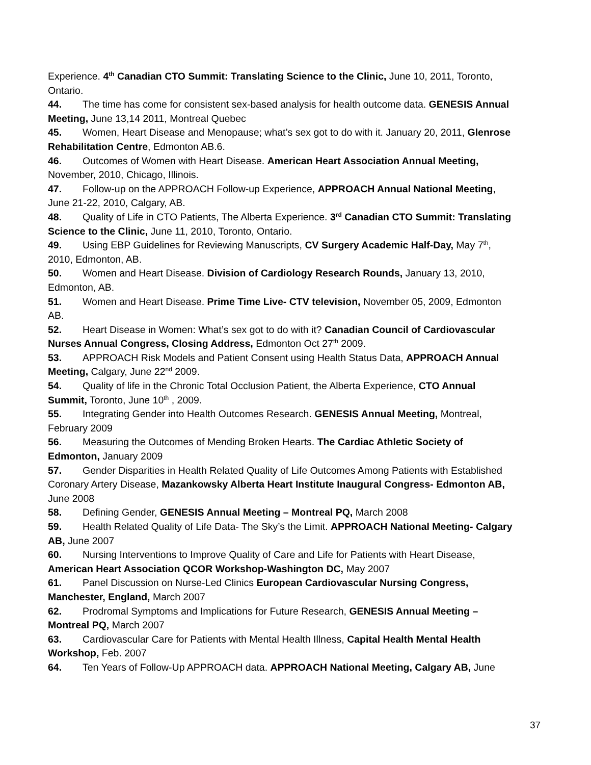Experience. 4<sup>th</sup> Canadian CTO Summit: Translating Science to the Clinic, June 10, 2011, Toronto, Ontario.
44. The time has come for consistent sex-based analysis for health outcome data. GENESIS Annual Meeting, June 13,14 2011, Montreal Quebec
45. Women, Heart Disease and Menopause; what’s sex got to do with it. January 20, 2011, Glenrose Rehabilitation Centre, Edmonton AB.6.
46. Outcomes of Women with Heart Disease. American Heart Association Annual Meeting, November, 2010, Chicago, Illinois.
47. Follow-up on the APPROACH Follow-up Experience, APPROACH Annual National Meeting, June 21-22, 2010, Calgary, AB.
48. Quality of Life in CTO Patients, The Alberta Experience. 3<sup>rd</sup> Canadian CTO Summit: Translating Science to the Clinic, June 11, 2010, Toronto, Ontario.
49. Using EBP Guidelines for Reviewing Manuscripts, CV Surgery Academic Half-Day, May 7<sup>th</sup>, 2010, Edmonton, AB.
50. Women and Heart Disease. Division of Cardiology Research Rounds, January 13, 2010, Edmonton, AB.
51. Women and Heart Disease. Prime Time Live- CTV television, November 05, 2009, Edmonton AB.
52. Heart Disease in Women: What’s sex got to do with it? Canadian Council of Cardiovascular Nurses Annual Congress, Closing Address, Edmonton Oct 27<sup>th</sup> 2009.
53. APPROACH Risk Models and Patient Consent using Health Status Data, APPROACH Annual Meeting, Calgary, June 22<sup>nd</sup> 2009.
54. Quality of life in the Chronic Total Occlusion Patient, the Alberta Experience, CTO Annual Summit, Toronto, June 10<sup>th</sup> , 2009.
55. Integrating Gender into Health Outcomes Research. GENESIS Annual Meeting, Montreal, February 2009
56. Measuring the Outcomes of Mending Broken Hearts. The Cardiac Athletic Society of Edmonton, January 2009
57. Gender Disparities in Health Related Quality of Life Outcomes Among Patients with Established Coronary Artery Disease, Mazankowsky Alberta Heart Institute Inaugural Congress- Edmonton AB, June 2008
58. Defining Gender, GENESIS Annual Meeting – Montreal PQ, March 2008
59. Health Related Quality of Life Data- The Sky’s the Limit. APPROACH National Meeting- Calgary AB, June 2007
60. Nursing Interventions to Improve Quality of Care and Life for Patients with Heart Disease, American Heart Association QCOR Workshop-Washington DC, May 2007
61. Panel Discussion on Nurse-Led Clinics European Cardiovascular Nursing Congress, Manchester, England, March 2007
62. Prodromal Symptoms and Implications for Future Research, GENESIS Annual Meeting – Montreal PQ, March 2007
63. Cardiovascular Care for Patients with Mental Health Illness, Capital Health Mental Health Workshop, Feb. 2007
64. Ten Years of Follow-Up APPROACH data. APPROACH National Meeting, Calgary AB, June
37